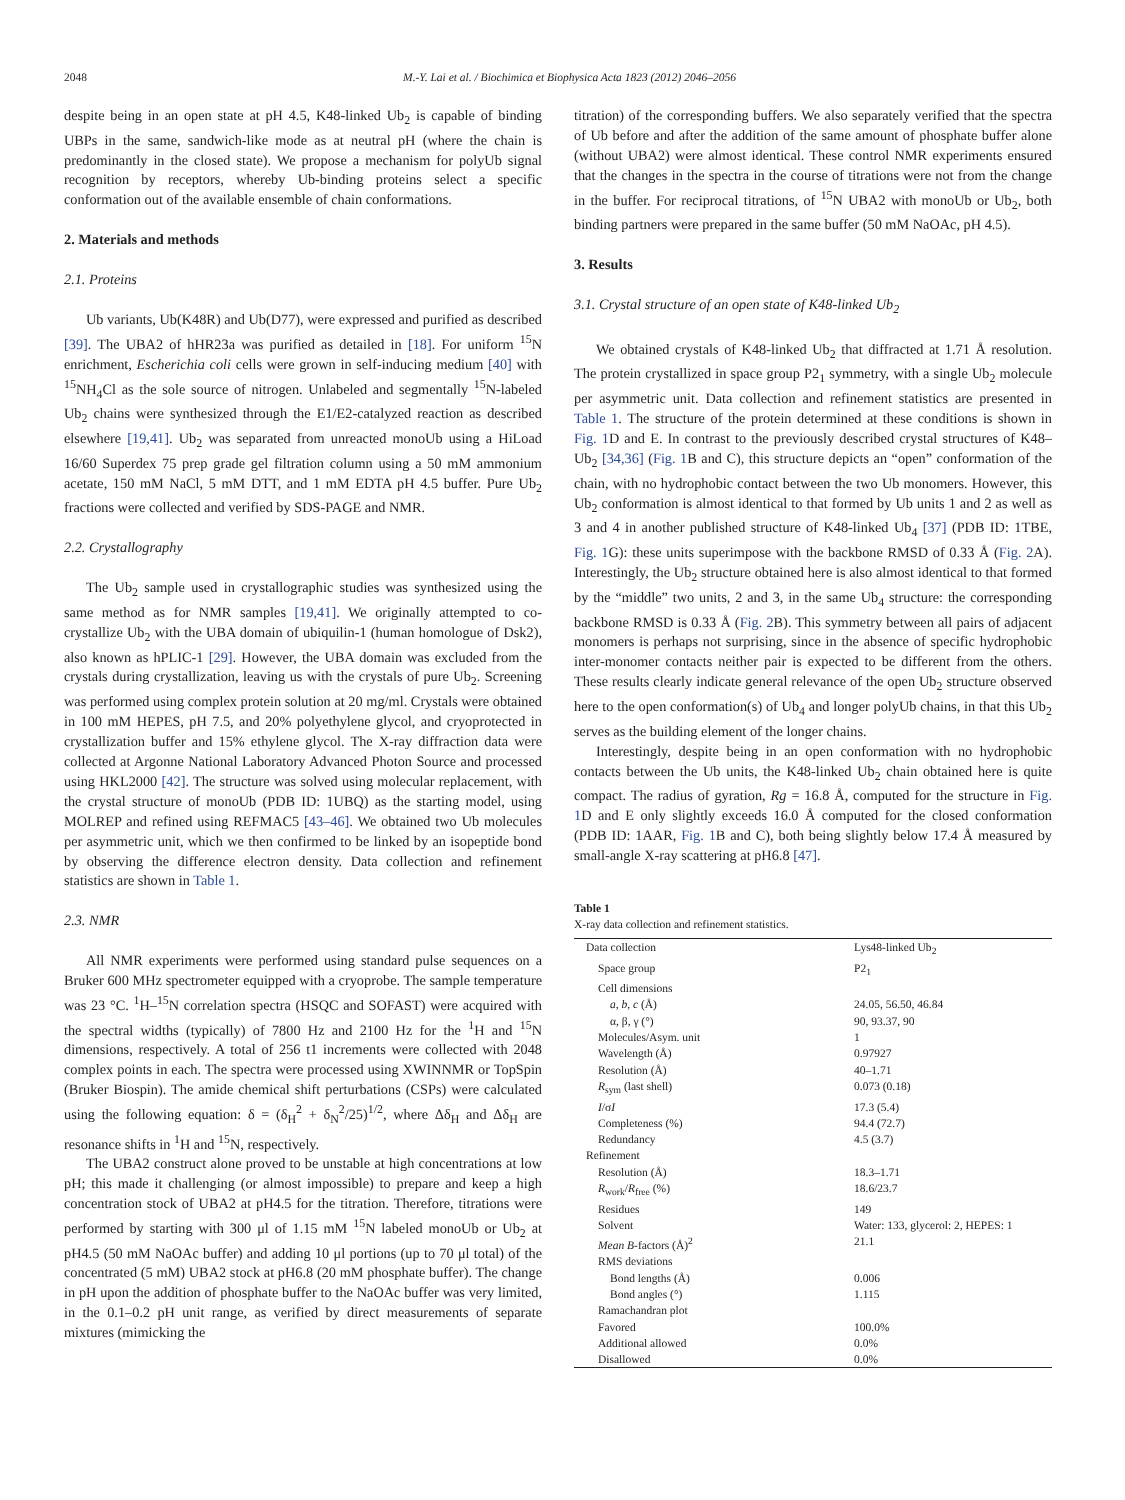2048 M.-Y. Lai et al. / Biochimica et Biophysica Acta 1823 (2012) 2046–2056
despite being in an open state at pH 4.5, K48-linked Ub<sub>2</sub> is capable of binding UBPs in the same, sandwich-like mode as at neutral pH (where the chain is predominantly in the closed state). We propose a mechanism for polyUb signal recognition by receptors, whereby Ub-binding proteins select a specific conformation out of the available ensemble of chain conformations.
2. Materials and methods
2.1. Proteins
Ub variants, Ub(K48R) and Ub(D77), were expressed and purified as described [39]. The UBA2 of hHR23a was purified as detailed in [18]. For uniform <sup>15</sup>N enrichment, Escherichia coli cells were grown in self-inducing medium [40] with <sup>15</sup>NH<sub>4</sub>Cl as the sole source of nitrogen. Unlabeled and segmentally <sup>15</sup>N-labeled Ub<sub>2</sub> chains were synthesized through the E1/E2-catalyzed reaction as described elsewhere [19,41]. Ub<sub>2</sub> was separated from unreacted monoUb using a HiLoad 16/60 Superdex 75 prep grade gel filtration column using a 50 mM ammonium acetate, 150 mM NaCl, 5 mM DTT, and 1 mM EDTA pH 4.5 buffer. Pure Ub<sub>2</sub> fractions were collected and verified by SDS-PAGE and NMR.
2.2. Crystallography
The Ub<sub>2</sub> sample used in crystallographic studies was synthesized using the same method as for NMR samples [19,41]. We originally attempted to co-crystallize Ub<sub>2</sub> with the UBA domain of ubiquilin-1 (human homologue of Dsk2), also known as hPLIC-1 [29]. However, the UBA domain was excluded from the crystals during crystallization, leaving us with the crystals of pure Ub<sub>2</sub>. Screening was performed using complex protein solution at 20 mg/ml. Crystals were obtained in 100 mM HEPES, pH 7.5, and 20% polyethylene glycol, and cryoprotected in crystallization buffer and 15% ethylene glycol. The X-ray diffraction data were collected at Argonne National Laboratory Advanced Photon Source and processed using HKL2000 [42]. The structure was solved using molecular replacement, with the crystal structure of monoUb (PDB ID: 1UBQ) as the starting model, using MOLREP and refined using REFMAC5 [43–46]. We obtained two Ub molecules per asymmetric unit, which we then confirmed to be linked by an isopeptide bond by observing the difference electron density. Data collection and refinement statistics are shown in Table 1.
2.3. NMR
All NMR experiments were performed using standard pulse sequences on a Bruker 600 MHz spectrometer equipped with a cryoprobe. The sample temperature was 23 °C. <sup>1</sup>H–<sup>15</sup>N correlation spectra (HSQC and SOFAST) were acquired with the spectral widths (typically) of 7800 Hz and 2100 Hz for the <sup>1</sup>H and <sup>15</sup>N dimensions, respectively. A total of 256 t1 increments were collected with 2048 complex points in each. The spectra were processed using XWINNMR or TopSpin (Bruker Biospin). The amide chemical shift perturbations (CSPs) were calculated using the following equation: δ = (δ<sub>H</sub><sup>2</sup> + δ<sub>N</sub><sup>2</sup>/25)<sup>1/2</sup>, where Δδ<sub>H</sub> and Δδ<sub>H</sub> are resonance shifts in <sup>1</sup>H and <sup>15</sup>N, respectively.
The UBA2 construct alone proved to be unstable at high concentrations at low pH; this made it challenging (or almost impossible) to prepare and keep a high concentration stock of UBA2 at pH4.5 for the titration. Therefore, titrations were performed by starting with 300 μl of 1.15 mM <sup>15</sup>N labeled monoUb or Ub<sub>2</sub> at pH4.5 (50 mM NaOAc buffer) and adding 10 μl portions (up to 70 μl total) of the concentrated (5 mM) UBA2 stock at pH6.8 (20 mM phosphate buffer). The change in pH upon the addition of phosphate buffer to the NaOAc buffer was very limited, in the 0.1–0.2 pH unit range, as verified by direct measurements of separate mixtures (mimicking the
titration) of the corresponding buffers. We also separately verified that the spectra of Ub before and after the addition of the same amount of phosphate buffer alone (without UBA2) were almost identical. These control NMR experiments ensured that the changes in the spectra in the course of titrations were not from the change in the buffer. For reciprocal titrations, of <sup>15</sup>N UBA2 with monoUb or Ub<sub>2</sub>, both binding partners were prepared in the same buffer (50 mM NaOAc, pH 4.5).
3. Results
3.1. Crystal structure of an open state of K48-linked Ub<sub>2</sub>
We obtained crystals of K48-linked Ub<sub>2</sub> that diffracted at 1.71 Å resolution. The protein crystallized in space group P2<sub>1</sub> symmetry, with a single Ub<sub>2</sub> molecule per asymmetric unit. Data collection and refinement statistics are presented in Table 1. The structure of the protein determined at these conditions is shown in Fig. 1 D and E. In contrast to the previously described crystal structures of K48–Ub<sub>2</sub> [34,36] (Fig. 1 B and C), this structure depicts an “open” conformation of the chain, with no hydrophobic contact between the two Ub monomers. However, this Ub<sub>2</sub> conformation is almost identical to that formed by Ub units 1 and 2 as well as 3 and 4 in another published structure of K48-linked Ub<sub>4</sub> [37] (PDB ID: 1TBE, Fig. 1 G): these units superimpose with the backbone RMSD of 0.33 Å (Fig. 2 A). Interestingly, the Ub<sub>2</sub> structure obtained here is also almost identical to that formed by the “middle” two units, 2 and 3, in the same Ub<sub>4</sub> structure: the corresponding backbone RMSD is 0.33 Å (Fig. 2 B). This symmetry between all pairs of adjacent monomers is perhaps not surprising, since in the absence of specific hydrophobic inter-monomer contacts neither pair is expected to be different from the others. These results clearly indicate general relevance of the open Ub<sub>2</sub> structure observed here to the open conformation(s) of Ub<sub>4</sub> and longer polyUb chains, in that this Ub<sub>2</sub> serves as the building element of the longer chains.
Interestingly, despite being in an open conformation with no hydrophobic contacts between the Ub units, the K48-linked Ub<sub>2</sub> chain obtained here is quite compact. The radius of gyration, Rg = 16.8 Å, computed for the structure in Fig. 1 D and E only slightly exceeds 16.0 Å computed for the closed conformation (PDB ID: 1AAR, Fig. 1 B and C), both being slightly below 17.4 Å measured by small-angle X-ray scattering at pH6.8 [47].
Table 1
X-ray data collection and refinement statistics.
| Data collection | Lys48-linked Ub<sub>2</sub> |
| Space group | P2<sub>1</sub> |
| Cell dimensions | |
| a , b , c (Å) | 24.05, 56.50, 46.84 |
| α, β, γ (°) | 90, 93.37, 90 |
| Molecules/Asym. unit | 1 |
| Wavelength (Å) | 0.97927 |
| Resolution (Å) | 40–1.71 |
| R<sub>sym</sub> (last shell) | 0.073 (0.18) |
| I /σ I | 17.3 (5.4) |
| Completeness (%) | 94.4 (72.7) |
| Redundancy | 4.5 (3.7) |
| Refinement | |
| Resolution (Å) | 18.3–1.71 |
| R<sub>work</sub>/ R<sub>free</sub> (%) | 18.6/23.7 |
| Residues | 149 |
| Solvent | Water: 133, glycerol: 2, HEPES: 1 |
| Mean B -factors (Å)<sup>2</sup> | 21.1 |
| RMS deviations | |
| Bond lengths (Å) | 0.006 |
| Bond angles (°) | 1.115 |
| Ramachandran plot | |
| Favored | 100.0% |
| Additional allowed | 0.0% |
| Disallowed | 0.0% |